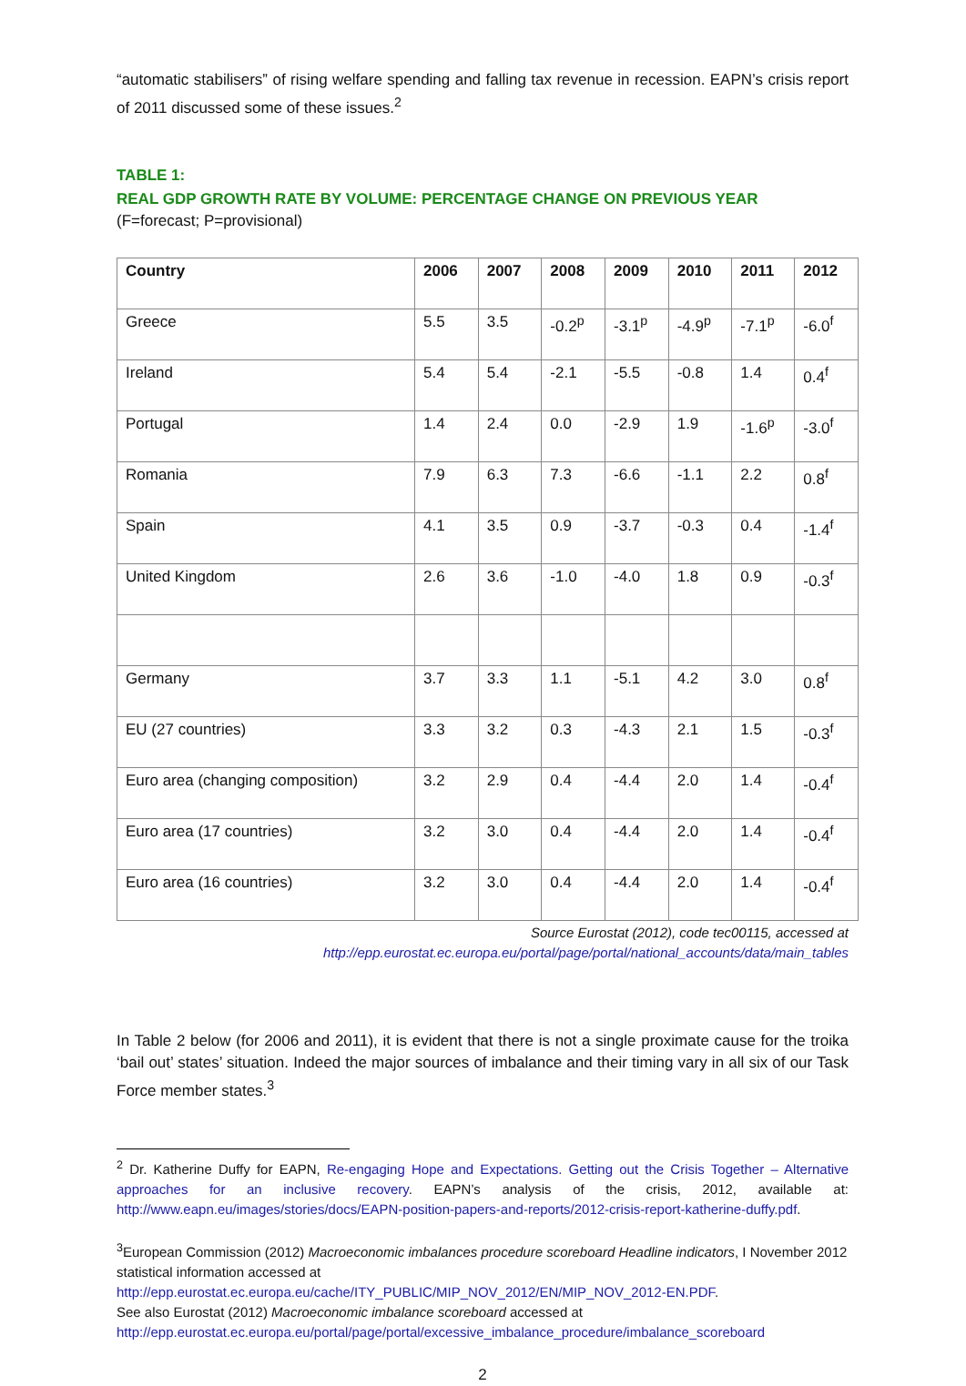“automatic stabilisers” of rising welfare spending and falling tax revenue in recession. EAPN’s crisis report of 2011 discussed some of these issues.<sup>2</sup>
TABLE 1:
REAL GDP GROWTH RATE BY VOLUME: PERCENTAGE CHANGE ON PREVIOUS YEAR
(F=forecast; P=provisional)
| Country | 2006 | 2007 | 2008 | 2009 | 2010 | 2011 | 2012 |
| --- | --- | --- | --- | --- | --- | --- | --- |
| Greece | 5.5 | 3.5 | -0.2<sup>p</sup> | -3.1<sup>p</sup> | -4.9<sup>p</sup> | -7.1<sup>p</sup> | -6.0<sup>f</sup> |
| Ireland | 5.4 | 5.4 | -2.1 | -5.5 | -0.8 | 1.4 | 0.4<sup>f</sup> |
| Portugal | 1.4 | 2.4 | 0.0 | -2.9 | 1.9 | -1.6<sup>p</sup> | -3.0<sup>f</sup> |
| Romania | 7.9 | 6.3 | 7.3 | -6.6 | -1.1 | 2.2 | 0.8<sup>f</sup> |
| Spain | 4.1 | 3.5 | 0.9 | -3.7 | -0.3 | 0.4 | -1.4<sup>f</sup> |
| United Kingdom | 2.6 | 3.6 | -1.0 | -4.0 | 1.8 | 0.9 | -0.3<sup>f</sup> |
| Germany | 3.7 | 3.3 | 1.1 | -5.1 | 4.2 | 3.0 | 0.8<sup>f</sup> |
| EU (27 countries) | 3.3 | 3.2 | 0.3 | -4.3 | 2.1 | 1.5 | -0.3<sup>f</sup> |
| Euro area (changing composition) | 3.2 | 2.9 | 0.4 | -4.4 | 2.0 | 1.4 | -0.4<sup>f</sup> |
| Euro area (17 countries) | 3.2 | 3.0 | 0.4 | -4.4 | 2.0 | 1.4 | -0.4<sup>f</sup> |
| Euro area (16 countries) | 3.2 | 3.0 | 0.4 | -4.4 | 2.0 | 1.4 | -0.4<sup>f</sup> |
Source Eurostat (2012), code tec00115, accessed at
http://epp.eurostat.ec.europa.eu/portal/page/portal/national_accounts/data/main_tables
In Table 2 below (for 2006 and 2011), it is evident that there is not a single proximate cause for the troika ‘bail out’ states’ situation. Indeed the major sources of imbalance and their timing vary in all six of our Task Force member states.<sup>3</sup>
<sup>2</sup> Dr. Katherine Duffy for EAPN, Re-engaging Hope and Expectations. Getting out the Crisis Together – Alternative approaches for an inclusive recovery. EAPN’s analysis of the crisis, 2012, available at: http://www.eapn.eu/images/stories/docs/EAPN-position-papers-and-reports/2012-crisis-report-katherine-duffy.pdf.
<sup>3</sup> European Commission (2012) Macroeconomic imbalances procedure scoreboard Headline indicators, I November 2012 statistical information accessed at
http://epp.eurostat.ec.europa.eu/cache/ITY_PUBLIC/MIP_NOV_2012/EN/MIP_NOV_2012-EN.PDF.
See also Eurostat (2012) Macroeconomic imbalance scoreboard accessed at
http://epp.eurostat.ec.europa.eu/portal/page/portal/excessive_imbalance_procedure/imbalance_scoreboard
2